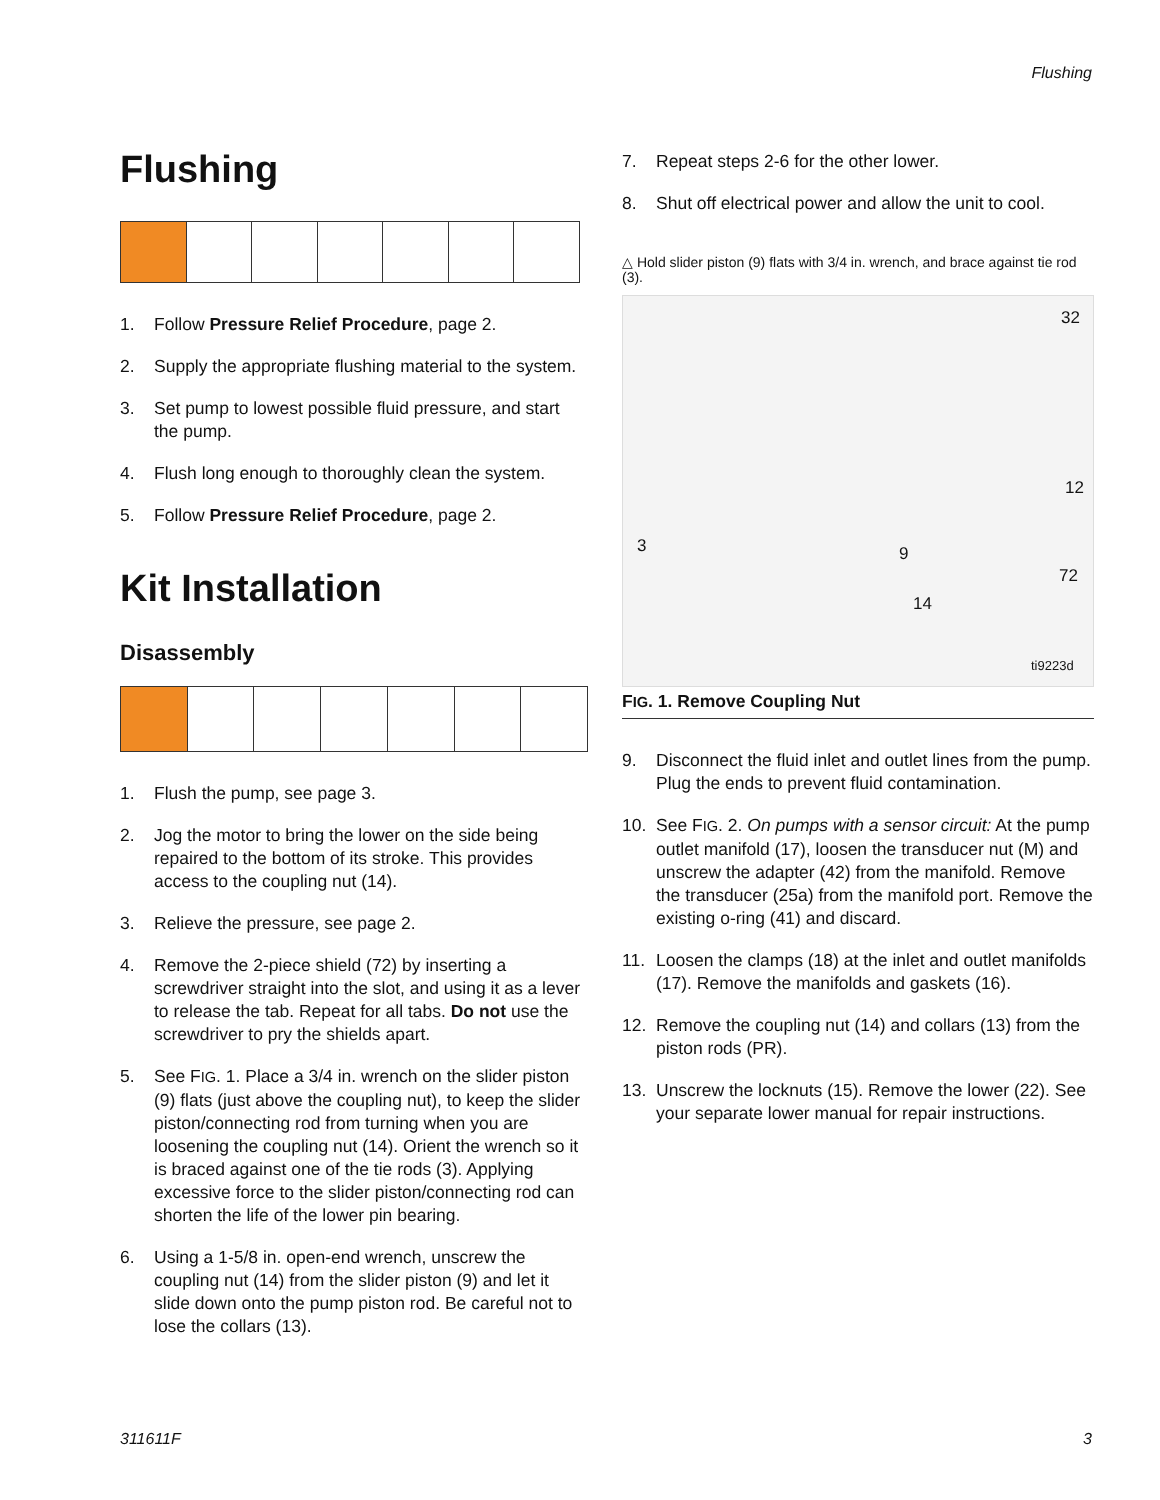Flushing
Flushing
1. Follow Pressure Relief Procedure, page 2.
2. Supply the appropriate flushing material to the system.
3. Set pump to lowest possible fluid pressure, and start the pump.
4. Flush long enough to thoroughly clean the system.
5. Follow Pressure Relief Procedure, page 2.
Kit Installation
Disassembly
1. Flush the pump, see page 3.
2. Jog the motor to bring the lower on the side being repaired to the bottom of its stroke. This provides access to the coupling nut (14).
3. Relieve the pressure, see page 2.
4. Remove the 2-piece shield (72) by inserting a screwdriver straight into the slot, and using it as a lever to release the tab. Repeat for all tabs. Do not use the screwdriver to pry the shields apart.
5. See FIG. 1. Place a 3/4 in. wrench on the slider piston (9) flats (just above the coupling nut), to keep the slider piston/connecting rod from turning when you are loosening the coupling nut (14). Orient the wrench so it is braced against one of the tie rods (3). Applying excessive force to the slider piston/connecting rod can shorten the life of the lower pin bearing.
6. Using a 1-5/8 in. open-end wrench, unscrew the coupling nut (14) from the slider piston (9) and let it slide down onto the pump piston rod. Be careful not to lose the collars (13).
7. Repeat steps 2-6 for the other lower.
8. Shut off electrical power and allow the unit to cool.
△ Hold slider piston (9) flats with 3/4 in. wrench, and brace against tie rod (3).
32
12
3 9
72
14
ti9223d
FIG. 1. Remove Coupling Nut
9. Disconnect the fluid inlet and outlet lines from the pump. Plug the ends to prevent fluid contamination.
10. See FIG. 2. On pumps with a sensor circuit: At the pump outlet manifold (17), loosen the transducer nut (M) and unscrew the adapter (42) from the manifold. Remove the transducer (25a) from the manifold port. Remove the existing o-ring (41) and discard.
11. Loosen the clamps (18) at the inlet and outlet manifolds (17). Remove the manifolds and gaskets (16).
12. Remove the coupling nut (14) and collars (13) from the piston rods (PR).
13. Unscrew the locknuts (15). Remove the lower (22). See your separate lower manual for repair instructions.
311611F 3